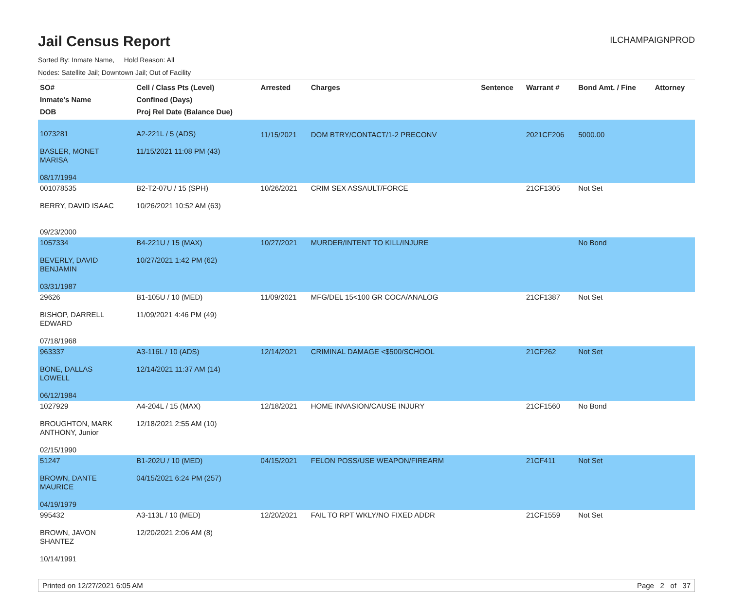Jail Census Report
ILCHAMPAIGNPROD
Sorted By: Inmate Name, Hold Reason: All
Nodes: Satellite Jail; Downtown Jail; Out of Facility
| SO# Inmate's Name DOB | Cell / Class Pts (Level) Confined (Days) Proj Rel Date (Balance Due) | Arrested | Charges | Sentence | Warrant # | Bond Amt. / Fine | Attorney |
| --- | --- | --- | --- | --- | --- | --- | --- |
| 1073281 BASLER, MONET MARISA 08/17/1994 | A2-221L / 5 (ADS) 11/15/2021 11:08 PM (43) | 11/15/2021 | DOM BTRY/CONTACT/1-2 PRECONV | | 2021CF206 | 5000.00 | |
| 001078535 BERRY, DAVID ISAAC 09/23/2000 | B2-T2-07U / 15 (SPH) 10/26/2021 10:52 AM (63) | 10/26/2021 | CRIM SEX ASSAULT/FORCE | | 21CF1305 | Not Set | |
| 1057334 BEVERLY, DAVID BENJAMIN 03/31/1987 | B4-221U / 15 (MAX) 10/27/2021 1:42 PM (62) | 10/27/2021 | MURDER/INTENT TO KILL/INJURE | | | No Bond | |
| 29626 BISHOP, DARRELL EDWARD 07/18/1968 | B1-105U / 10 (MED) 11/09/2021 4:46 PM (49) | 11/09/2021 | MFG/DEL 15<100 GR COCA/ANALOG | | 21CF1387 | Not Set | |
| 963337 BONE, DALLAS LOWELL 06/12/1984 | A3-116L / 10 (ADS) 12/14/2021 11:37 AM (14) | 12/14/2021 | CRIMINAL DAMAGE <$500/SCHOOL | | 21CF262 | Not Set | |
| 1027929 BROUGHTON, MARK ANTHONY, Junior 02/15/1990 | A4-204L / 15 (MAX) 12/18/2021 2:55 AM (10) | 12/18/2021 | HOME INVASION/CAUSE INJURY | | 21CF1560 | No Bond | |
| 51247 BROWN, DANTE MAURICE 04/19/1979 | B1-202U / 10 (MED) 04/15/2021 6:24 PM (257) | 04/15/2021 | FELON POSS/USE WEAPON/FIREARM | | 21CF411 | Not Set | |
| 995432 BROWN, JAVON SHANTEZ 10/14/1991 | A3-113L / 10 (MED) 12/20/2021 2:06 AM (8) | 12/20/2021 | FAIL TO RPT WKLY/NO FIXED ADDR | | 21CF1559 | Not Set | |
Printed on 12/27/2021 6:05 AM Page 2 of 37